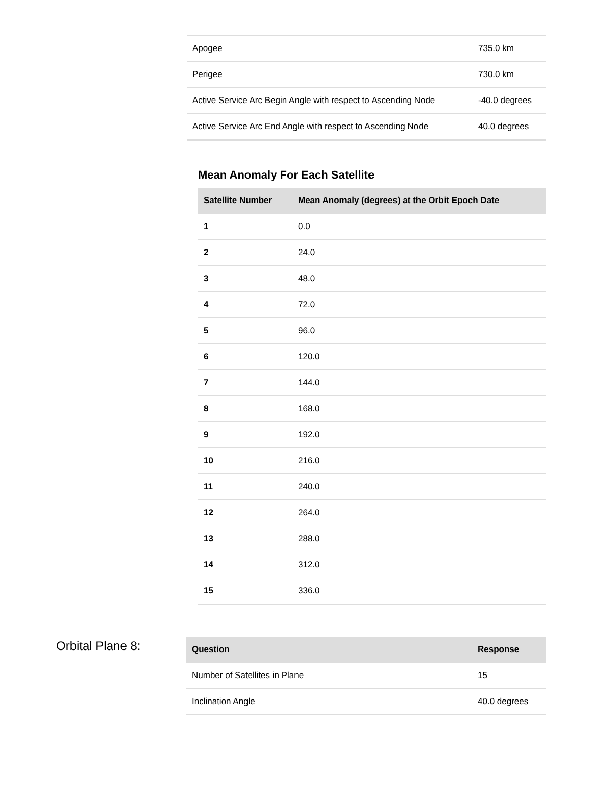| Apogee | 735.0 km |
| Perigee | 730.0 km |
| Active Service Arc Begin Angle with respect to Ascending Node | -40.0 degrees |
| Active Service Arc End Angle with respect to Ascending Node | 40.0 degrees |
Mean Anomaly For Each Satellite
| Satellite Number | Mean Anomaly (degrees) at the Orbit Epoch Date |
| --- | --- |
| 1 | 0.0 |
| 2 | 24.0 |
| 3 | 48.0 |
| 4 | 72.0 |
| 5 | 96.0 |
| 6 | 120.0 |
| 7 | 144.0 |
| 8 | 168.0 |
| 9 | 192.0 |
| 10 | 216.0 |
| 11 | 240.0 |
| 12 | 264.0 |
| 13 | 288.0 |
| 14 | 312.0 |
| 15 | 336.0 |
Orbital Plane 8:
| Question | Response |
| --- | --- |
| Number of Satellites in Plane | 15 |
| Inclination Angle | 40.0 degrees |